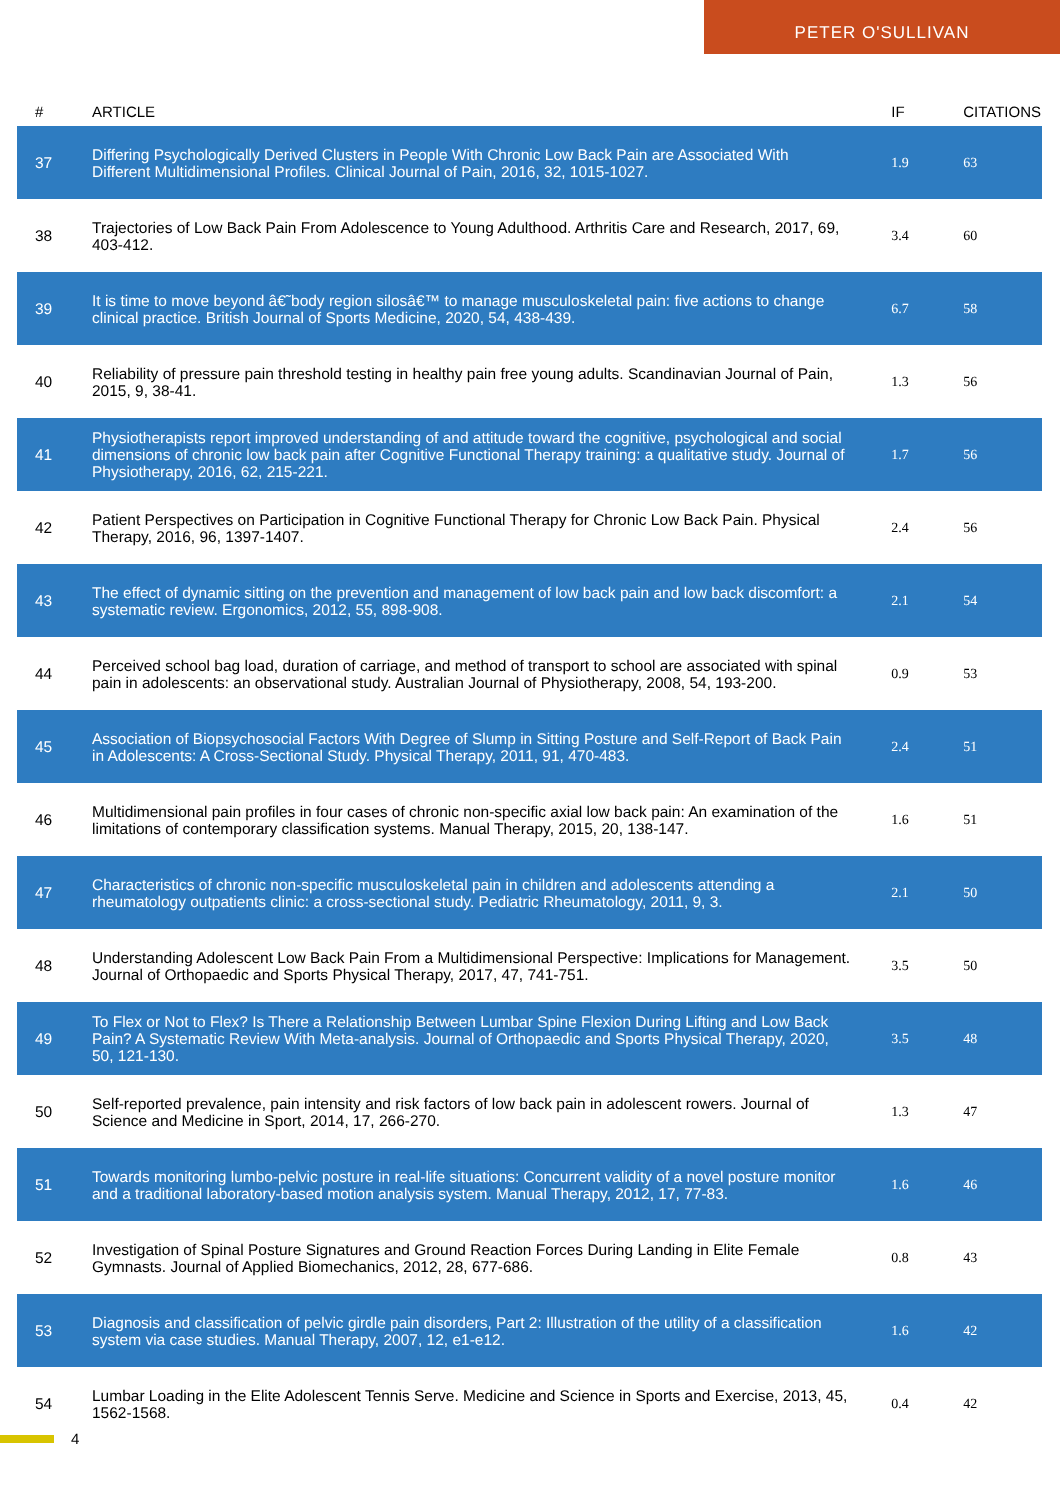PETER O'SULLIVAN
| # | ARTICLE | IF | CITATIONS |
| --- | --- | --- | --- |
| 37 | Differing Psychologically Derived Clusters in People With Chronic Low Back Pain are Associated With Different Multidimensional Profiles. Clinical Journal of Pain, 2016, 32, 1015-1027. | 1.9 | 63 |
| 38 | Trajectories of Low Back Pain From Adolescence to Young Adulthood. Arthritis Care and Research, 2017, 69, 403-412. | 3.4 | 60 |
| 39 | It is time to move beyond â€˜body region silosâ€™ to manage musculoskeletal pain: five actions to change clinical practice. British Journal of Sports Medicine, 2020, 54, 438-439. | 6.7 | 58 |
| 40 | Reliability of pressure pain threshold testing in healthy pain free young adults. Scandinavian Journal of Pain, 2015, 9, 38-41. | 1.3 | 56 |
| 41 | Physiotherapists report improved understanding of and attitude toward the cognitive, psychological and social dimensions of chronic low back pain after Cognitive Functional Therapy training: a qualitative study. Journal of Physiotherapy, 2016, 62, 215-221. | 1.7 | 56 |
| 42 | Patient Perspectives on Participation in Cognitive Functional Therapy for Chronic Low Back Pain. Physical Therapy, 2016, 96, 1397-1407. | 2.4 | 56 |
| 43 | The effect of dynamic sitting on the prevention and management of low back pain and low back discomfort: a systematic review. Ergonomics, 2012, 55, 898-908. | 2.1 | 54 |
| 44 | Perceived school bag load, duration of carriage, and method of transport to school are associated with spinal pain in adolescents: an observational study. Australian Journal of Physiotherapy, 2008, 54, 193-200. | 0.9 | 53 |
| 45 | Association of Biopsychosocial Factors With Degree of Slump in Sitting Posture and Self-Report of Back Pain in Adolescents: A Cross-Sectional Study. Physical Therapy, 2011, 91, 470-483. | 2.4 | 51 |
| 46 | Multidimensional pain profiles in four cases of chronic non-specific axial low back pain: An examination of the limitations of contemporary classification systems. Manual Therapy, 2015, 20, 138-147. | 1.6 | 51 |
| 47 | Characteristics of chronic non-specific musculoskeletal pain in children and adolescents attending a rheumatology outpatients clinic: a cross-sectional study. Pediatric Rheumatology, 2011, 9, 3. | 2.1 | 50 |
| 48 | Understanding Adolescent Low Back Pain From a Multidimensional Perspective: Implications for Management. Journal of Orthopaedic and Sports Physical Therapy, 2017, 47, 741-751. | 3.5 | 50 |
| 49 | To Flex or Not to Flex? Is There a Relationship Between Lumbar Spine Flexion During Lifting and Low Back Pain? A Systematic Review With Meta-analysis. Journal of Orthopaedic and Sports Physical Therapy, 2020, 50, 121-130. | 3.5 | 48 |
| 50 | Self-reported prevalence, pain intensity and risk factors of low back pain in adolescent rowers. Journal of Science and Medicine in Sport, 2014, 17, 266-270. | 1.3 | 47 |
| 51 | Towards monitoring lumbo-pelvic posture in real-life situations: Concurrent validity of a novel posture monitor and a traditional laboratory-based motion analysis system. Manual Therapy, 2012, 17, 77-83. | 1.6 | 46 |
| 52 | Investigation of Spinal Posture Signatures and Ground Reaction Forces During Landing in Elite Female Gymnasts. Journal of Applied Biomechanics, 2012, 28, 677-686. | 0.8 | 43 |
| 53 | Diagnosis and classification of pelvic girdle pain disorders, Part 2: Illustration of the utility of a classification system via case studies. Manual Therapy, 2007, 12, e1-e12. | 1.6 | 42 |
| 54 | Lumbar Loading in the Elite Adolescent Tennis Serve. Medicine and Science in Sports and Exercise, 2013, 45, 1562-1568. | 0.4 | 42 |
4